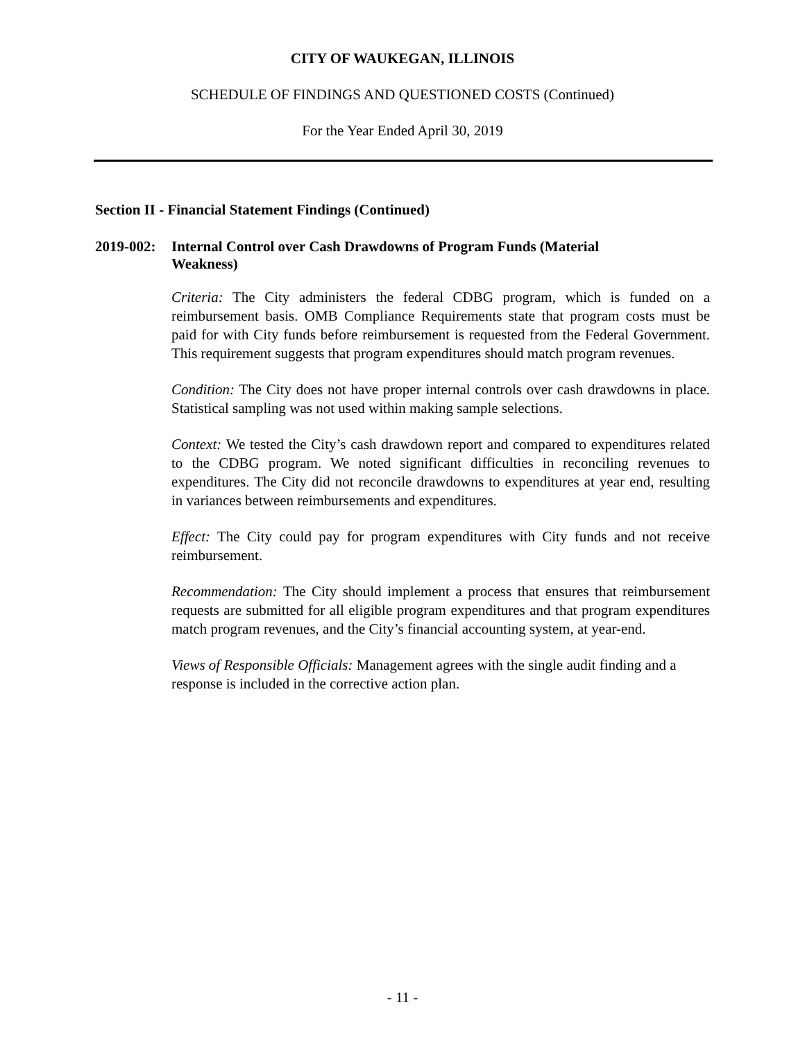CITY OF WAUKEGAN, ILLINOIS
SCHEDULE OF FINDINGS AND QUESTIONED COSTS (Continued)
For the Year Ended April 30, 2019
Section II - Financial Statement Findings (Continued)
2019-002:
Internal Control over Cash Drawdowns of Program Funds (Material Weakness)
Criteria: The City administers the federal CDBG program, which is funded on a reimbursement basis. OMB Compliance Requirements state that program costs must be paid for with City funds before reimbursement is requested from the Federal Government. This requirement suggests that program expenditures should match program revenues.
Condition: The City does not have proper internal controls over cash drawdowns in place. Statistical sampling was not used within making sample selections.
Context: We tested the City’s cash drawdown report and compared to expenditures related to the CDBG program. We noted significant difficulties in reconciling revenues to expenditures. The City did not reconcile drawdowns to expenditures at year end, resulting in variances between reimbursements and expenditures.
Effect: The City could pay for program expenditures with City funds and not receive reimbursement.
Recommendation: The City should implement a process that ensures that reimbursement requests are submitted for all eligible program expenditures and that program expenditures match program revenues, and the City’s financial accounting system, at year-end.
Views of Responsible Officials: Management agrees with the single audit finding and a response is included in the corrective action plan.
- 11 -